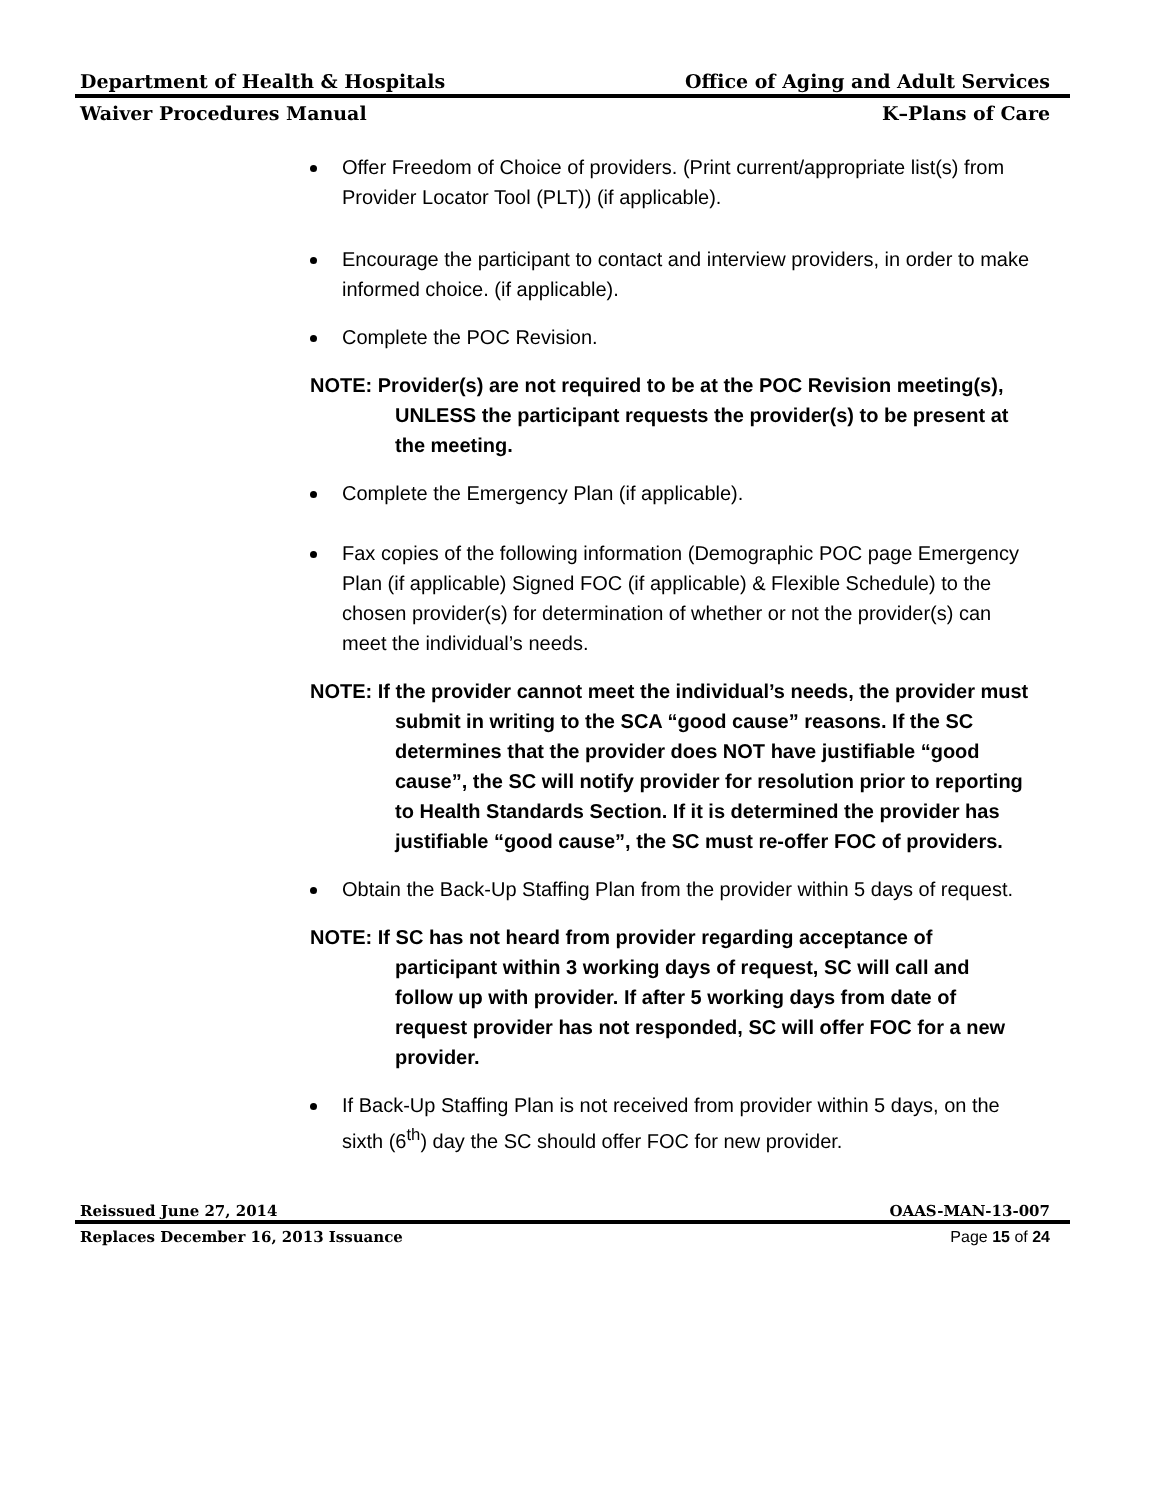Department of Health & Hospitals Office of Aging and Adult Services
Waiver Procedures Manual K–Plans of Care
Offer Freedom of Choice of providers. (Print current/appropriate list(s) from Provider Locator Tool (PLT)) (if applicable).
Encourage the participant to contact and interview providers, in order to make informed choice. (if applicable).
Complete the POC Revision.
NOTE: Provider(s) are not required to be at the POC Revision meeting(s), UNLESS the participant requests the provider(s) to be present at the meeting.
Complete the Emergency Plan (if applicable).
Fax copies of the following information (Demographic POC page Emergency Plan (if applicable) Signed FOC (if applicable) & Flexible Schedule) to the chosen provider(s) for determination of whether or not the provider(s) can meet the individual’s needs.
NOTE: If the provider cannot meet the individual’s needs, the provider must submit in writing to the SCA “good cause” reasons. If the SC determines that the provider does NOT have justifiable “good cause”, the SC will notify provider for resolution prior to reporting to Health Standards Section. If it is determined the provider has justifiable “good cause”, the SC must re-offer FOC of providers.
Obtain the Back-Up Staffing Plan from the provider within 5 days of request.
NOTE: If SC has not heard from provider regarding acceptance of participant within 3 working days of request, SC will call and follow up with provider. If after 5 working days from date of request provider has not responded, SC will offer FOC for a new provider.
If Back-Up Staffing Plan is not received from provider within 5 days, on the sixth (6<sup>th</sup>) day the SC should offer FOC for new provider.
Reissued June 27, 2014 OAAS-MAN-13-007
Replaces December 16, 2013 Issuance Page 15 of 24